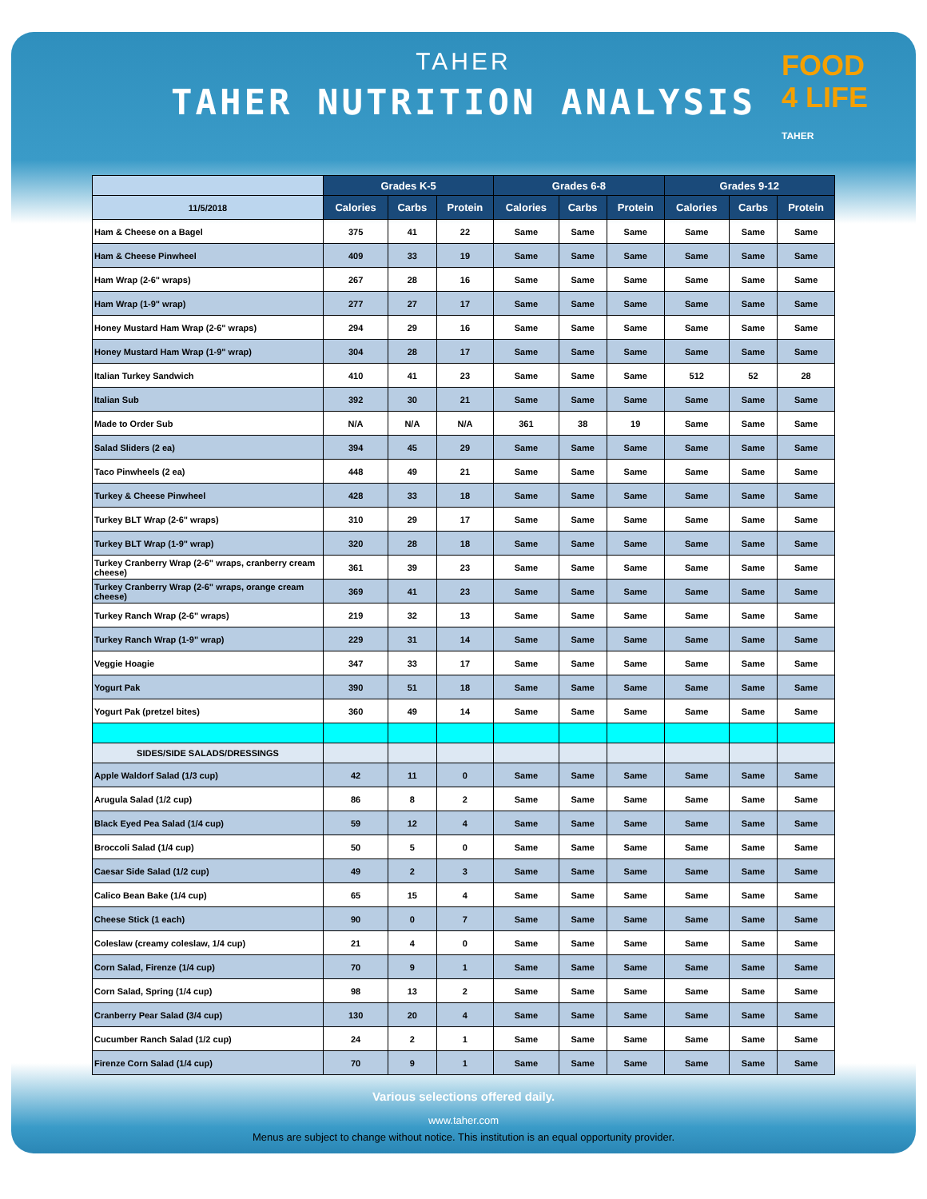TAHER
TAHER NUTRITION ANALYSIS
FOOD
4 LIFE
TAHER
| | Grades K-5 | | | Grades 6-8 | | | Grades 9-12 | | |
| --- | --- | --- | --- | --- | --- | --- | --- | --- | --- |
| 11/5/2018 | Calories | Carbs | Protein | Calories | Carbs | Protein | Calories | Carbs | Protein |
| Ham & Cheese on a Bagel | 375 | 41 | 22 | Same | Same | Same | Same | Same | Same |
| Ham & Cheese Pinwheel | 409 | 33 | 19 | Same | Same | Same | Same | Same | Same |
| Ham Wrap (2-6" wraps) | 267 | 28 | 16 | Same | Same | Same | Same | Same | Same |
| Ham Wrap (1-9" wrap) | 277 | 27 | 17 | Same | Same | Same | Same | Same | Same |
| Honey Mustard Ham Wrap (2-6" wraps) | 294 | 29 | 16 | Same | Same | Same | Same | Same | Same |
| Honey Mustard Ham Wrap (1-9" wrap) | 304 | 28 | 17 | Same | Same | Same | Same | Same | Same |
| Italian Turkey Sandwich | 410 | 41 | 23 | Same | Same | Same | 512 | 52 | 28 |
| Italian Sub | 392 | 30 | 21 | Same | Same | Same | Same | Same | Same |
| Made to Order Sub | N/A | N/A | N/A | 361 | 38 | 19 | Same | Same | Same |
| Salad Sliders (2 ea) | 394 | 45 | 29 | Same | Same | Same | Same | Same | Same |
| Taco Pinwheels (2 ea) | 448 | 49 | 21 | Same | Same | Same | Same | Same | Same |
| Turkey & Cheese Pinwheel | 428 | 33 | 18 | Same | Same | Same | Same | Same | Same |
| Turkey BLT Wrap (2-6" wraps) | 310 | 29 | 17 | Same | Same | Same | Same | Same | Same |
| Turkey BLT Wrap (1-9" wrap) | 320 | 28 | 18 | Same | Same | Same | Same | Same | Same |
| Turkey Cranberry Wrap (2-6" wraps, cranberry cream cheese) | 361 | 39 | 23 | Same | Same | Same | Same | Same | Same |
| Turkey Cranberry Wrap (2-6" wraps, orange cream cheese) | 369 | 41 | 23 | Same | Same | Same | Same | Same | Same |
| Turkey Ranch Wrap (2-6" wraps) | 219 | 32 | 13 | Same | Same | Same | Same | Same | Same |
| Turkey Ranch Wrap (1-9" wrap) | 229 | 31 | 14 | Same | Same | Same | Same | Same | Same |
| Veggie Hoagie | 347 | 33 | 17 | Same | Same | Same | Same | Same | Same |
| Yogurt Pak | 390 | 51 | 18 | Same | Same | Same | Same | Same | Same |
| Yogurt Pak (pretzel bites) | 360 | 49 | 14 | Same | Same | Same | Same | Same | Same |
| SIDES/SIDE SALADS/DRESSINGS | | | | | | | | | |
| Apple Waldorf Salad (1/3 cup) | 42 | 11 | 0 | Same | Same | Same | Same | Same | Same |
| Arugula Salad (1/2 cup) | 86 | 8 | 2 | Same | Same | Same | Same | Same | Same |
| Black Eyed Pea Salad (1/4 cup) | 59 | 12 | 4 | Same | Same | Same | Same | Same | Same |
| Broccoli Salad (1/4 cup) | 50 | 5 | 0 | Same | Same | Same | Same | Same | Same |
| Caesar Side Salad (1/2 cup) | 49 | 2 | 3 | Same | Same | Same | Same | Same | Same |
| Calico Bean Bake (1/4 cup) | 65 | 15 | 4 | Same | Same | Same | Same | Same | Same |
| Cheese Stick (1 each) | 90 | 0 | 7 | Same | Same | Same | Same | Same | Same |
| Coleslaw (creamy coleslaw, 1/4 cup) | 21 | 4 | 0 | Same | Same | Same | Same | Same | Same |
| Corn Salad, Firenze (1/4 cup) | 70 | 9 | 1 | Same | Same | Same | Same | Same | Same |
| Corn Salad, Spring (1/4 cup) | 98 | 13 | 2 | Same | Same | Same | Same | Same | Same |
| Cranberry Pear Salad (3/4 cup) | 130 | 20 | 4 | Same | Same | Same | Same | Same | Same |
| Cucumber Ranch Salad (1/2 cup) | 24 | 2 | 1 | Same | Same | Same | Same | Same | Same |
| Firenze Corn Salad (1/4 cup) | 70 | 9 | 1 | Same | Same | Same | Same | Same | Same |
Various selections offered daily.
www.taher.com
Menus are subject to change without notice. This institution is an equal opportunity provider.